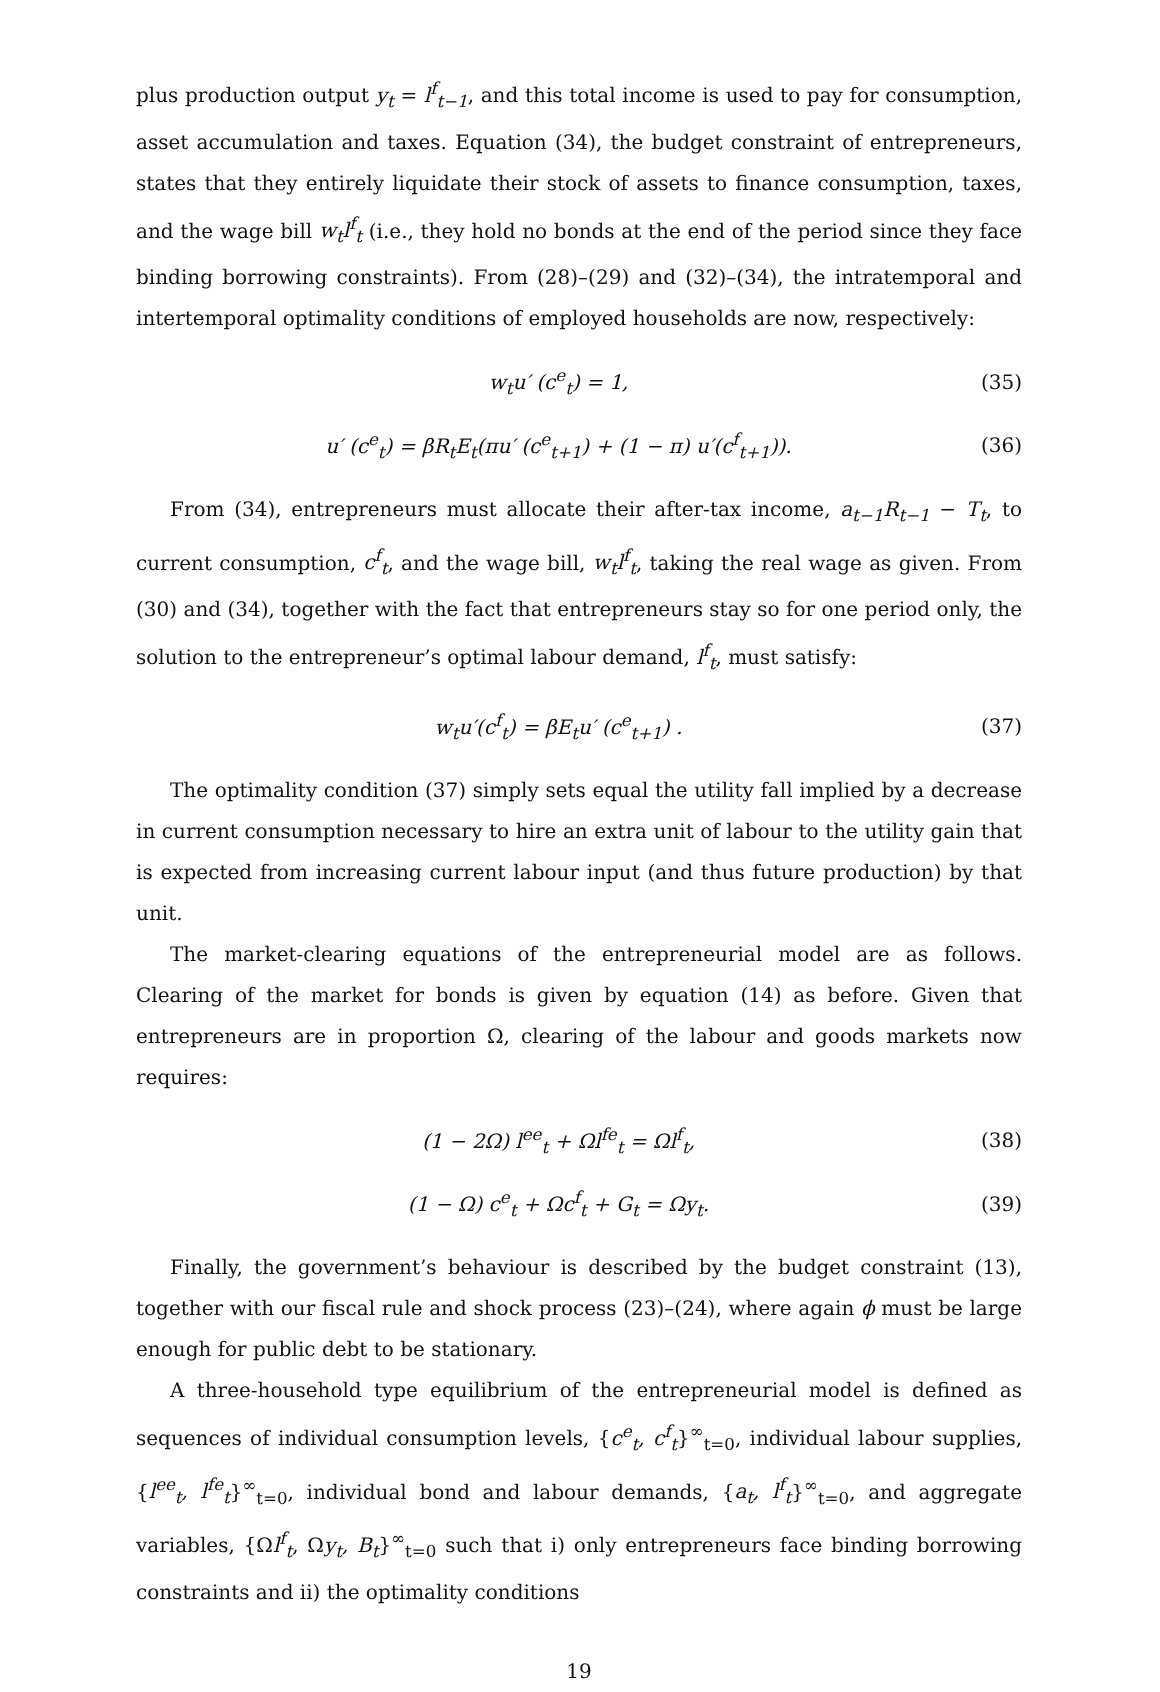plus production output y<sub>t</sub> = l<sup>f</sup><sub>t−1</sub>, and this total income is used to pay for consumption, asset accumulation and taxes. Equation (34), the budget constraint of entrepreneurs, states that they entirely liquidate their stock of assets to finance consumption, taxes, and the wage bill w<sub>t</sub>l<sup>f</sup><sub>t</sub> (i.e., they hold no bonds at the end of the period since they face binding borrowing constraints). From (28)–(29) and (32)–(34), the intratemporal and intertemporal optimality conditions of employed households are now, respectively:
w<sub>t</sub>u′ (c<sup>e</sup><sub>t</sub>) = 1, (35)
u′ (c<sup>e</sup><sub>t</sub>) = βR<sub>t</sub>E<sub>t</sub>(πu′ (c<sup>e</sup><sub>t+1</sub>) + (1 − π) u′(c<sup>f</sup><sub>t+1</sub>)). (36)
From (34), entrepreneurs must allocate their after-tax income, a<sub>t−1</sub>R<sub>t−1</sub> − T<sub>t</sub>, to current consumption, c<sup>f</sup><sub>t</sub>, and the wage bill, w<sub>t</sub>l<sup>f</sup><sub>t</sub>, taking the real wage as given. From (30) and (34), together with the fact that entrepreneurs stay so for one period only, the solution to the entrepreneur’s optimal labour demand, l<sup>f</sup><sub>t</sub>, must satisfy:
w<sub>t</sub>u′(c<sup>f</sup><sub>t</sub>) = βE<sub>t</sub>u′ (c<sup>e</sup><sub>t+1</sub>) . (37)
The optimality condition (37) simply sets equal the utility fall implied by a decrease in current consumption necessary to hire an extra unit of labour to the utility gain that is expected from increasing current labour input (and thus future production) by that unit.
The market-clearing equations of the entrepreneurial model are as follows. Clearing of the market for bonds is given by equation (14) as before. Given that entrepreneurs are in proportion Ω, clearing of the labour and goods markets now requires:
(1 − 2Ω) l<sup>ee</sup><sub>t</sub> + Ωl<sup>fe</sup><sub>t</sub> = Ωl<sup>f</sup><sub>t</sub>, (38)
(1 − Ω) c<sup>e</sup><sub>t</sub> + Ωc<sup>f</sup><sub>t</sub> + G<sub>t</sub> = Ωy<sub>t</sub>. (39)
Finally, the government’s behaviour is described by the budget constraint (13), together with our fiscal rule and shock process (23)–(24), where again ϕ must be large enough for public debt to be stationary.
A three-household type equilibrium of the entrepreneurial model is defined as sequences of individual consumption levels, {c<sup>e</sup><sub>t</sub>, c<sup>f</sup><sub>t</sub>}<sup>∞</sup><sub>t=0</sub>, individual labour supplies, {l<sup>ee</sup><sub>t</sub>, l<sup>fe</sup><sub>t</sub>}<sup>∞</sup><sub>t=0</sub>, individual bond and labour demands, {a<sub>t</sub>, l<sup>f</sup><sub>t</sub>}<sup>∞</sup><sub>t=0</sub>, and aggregate variables, {Ωl<sup>f</sup><sub>t</sub>, Ωy<sub>t</sub>, B<sub>t</sub>}<sup>∞</sup><sub>t=0</sub> such that i) only entrepreneurs face binding borrowing constraints and ii) the optimality conditions
19